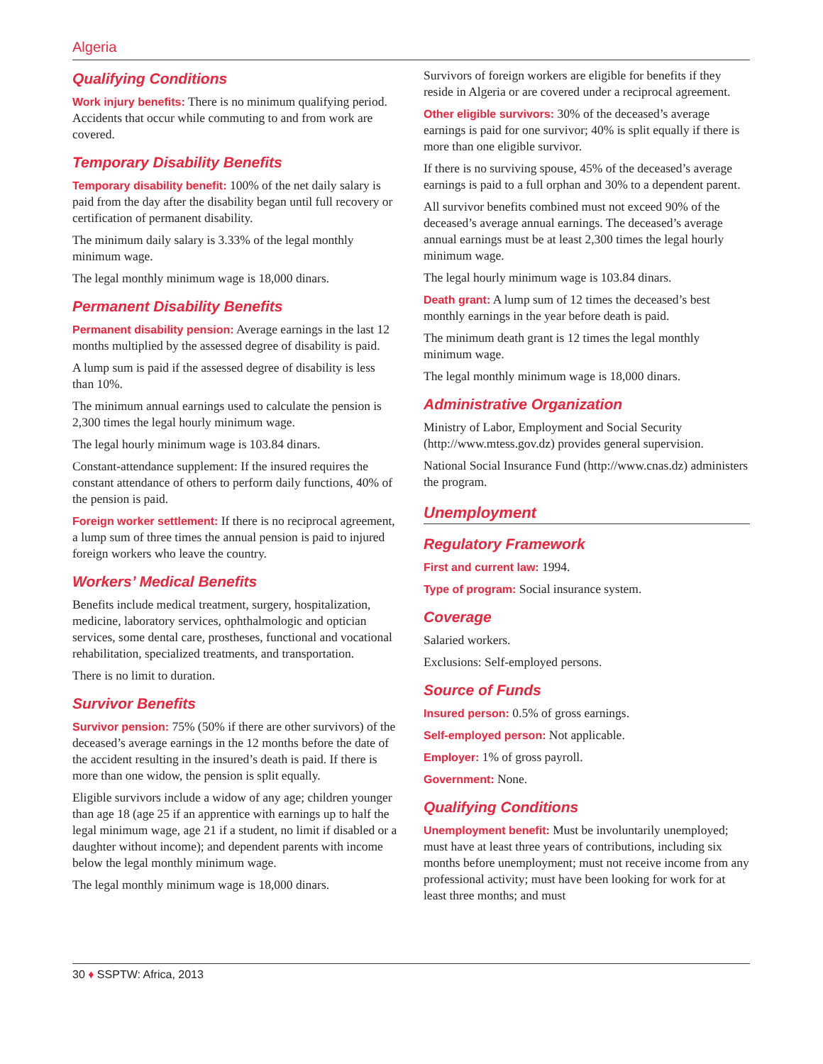Algeria
Qualifying Conditions
Work injury benefits: There is no minimum qualifying period. Accidents that occur while commuting to and from work are covered.
Temporary Disability Benefits
Temporary disability benefit: 100% of the net daily salary is paid from the day after the disability began until full recovery or certification of permanent disability.
The minimum daily salary is 3.33% of the legal monthly minimum wage.
The legal monthly minimum wage is 18,000 dinars.
Permanent Disability Benefits
Permanent disability pension: Average earnings in the last 12 months multiplied by the assessed degree of disability is paid.
A lump sum is paid if the assessed degree of disability is less than 10%.
The minimum annual earnings used to calculate the pension is 2,300 times the legal hourly minimum wage.
The legal hourly minimum wage is 103.84 dinars.
Constant-attendance supplement: If the insured requires the constant attendance of others to perform daily functions, 40% of the pension is paid.
Foreign worker settlement: If there is no reciprocal agreement, a lump sum of three times the annual pension is paid to injured foreign workers who leave the country.
Workers’ Medical Benefits
Benefits include medical treatment, surgery, hospitalization, medicine, laboratory services, ophthalmologic and optician services, some dental care, prostheses, functional and vocational rehabilitation, specialized treatments, and transportation.
There is no limit to duration.
Survivor Benefits
Survivor pension: 75% (50% if there are other survivors) of the deceased’s average earnings in the 12 months before the date of the accident resulting in the insured’s death is paid. If there is more than one widow, the pension is split equally.
Eligible survivors include a widow of any age; children younger than age 18 (age 25 if an apprentice with earnings up to half the legal minimum wage, age 21 if a student, no limit if disabled or a daughter without income); and dependent parents with income below the legal monthly minimum wage.
The legal monthly minimum wage is 18,000 dinars.
Survivors of foreign workers are eligible for benefits if they reside in Algeria or are covered under a reciprocal agreement.
Other eligible survivors: 30% of the deceased’s average earnings is paid for one survivor; 40% is split equally if there is more than one eligible survivor.
If there is no surviving spouse, 45% of the deceased’s average earnings is paid to a full orphan and 30% to a dependent parent.
All survivor benefits combined must not exceed 90% of the deceased’s average annual earnings. The deceased’s average annual earnings must be at least 2,300 times the legal hourly minimum wage.
The legal hourly minimum wage is 103.84 dinars.
Death grant: A lump sum of 12 times the deceased’s best monthly earnings in the year before death is paid.
The minimum death grant is 12 times the legal monthly minimum wage.
The legal monthly minimum wage is 18,000 dinars.
Administrative Organization
Ministry of Labor, Employment and Social Security (http://www.mtess.gov.dz) provides general supervision.
National Social Insurance Fund (http://www.cnas.dz) administers the program.
Unemployment
Regulatory Framework
First and current law: 1994.
Type of program: Social insurance system.
Coverage
Salaried workers.
Exclusions: Self-employed persons.
Source of Funds
Insured person: 0.5% of gross earnings.
Self-employed person: Not applicable.
Employer: 1% of gross payroll.
Government: None.
Qualifying Conditions
Unemployment benefit: Must be involuntarily unemployed; must have at least three years of contributions, including six months before unemployment; must not receive income from any professional activity; must have been looking for work for at least three months; and must
30 ♦ SSPTW: Africa, 2013